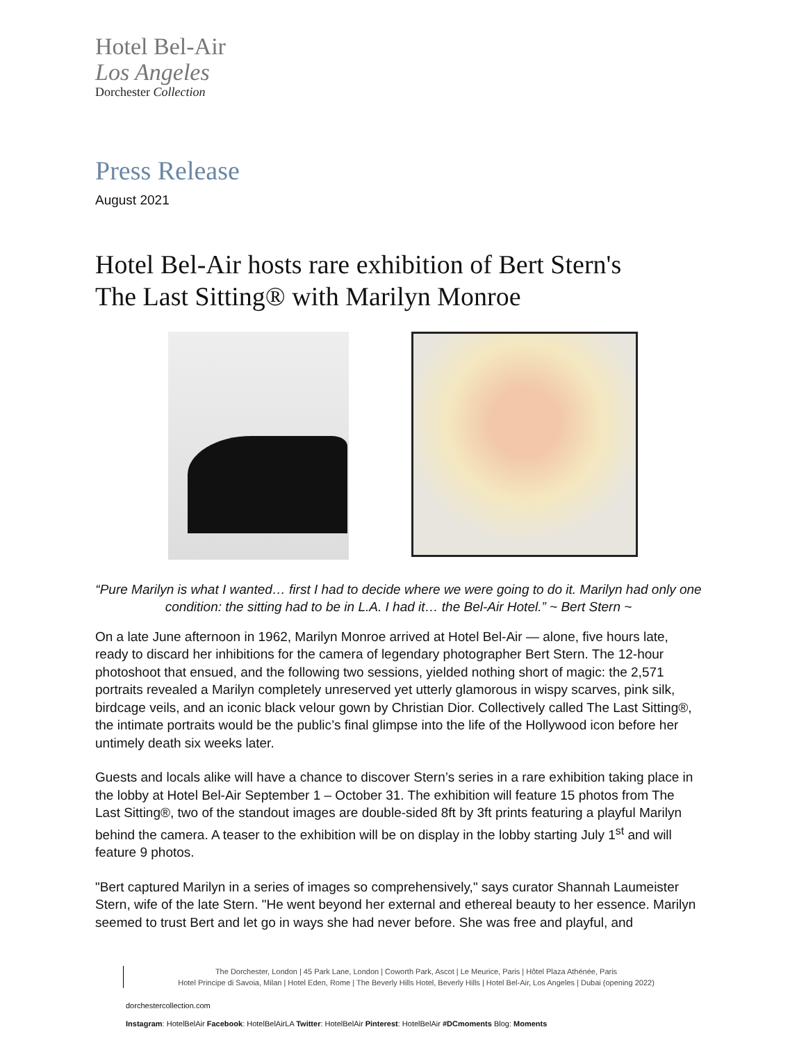Hotel Bel-Air
Los Angeles
Dorchester Collection
Press Release
August 2021
Hotel Bel-Air hosts rare exhibition of Bert Stern's
The Last Sitting® with Marilyn Monroe
“Pure Marilyn is what I wanted… first I had to decide where we were going to do it. Marilyn had only one condition: the sitting had to be in L.A. I had it… the Bel-Air Hotel.” ~ Bert Stern ~
On a late June afternoon in 1962, Marilyn Monroe arrived at Hotel Bel-Air — alone, five hours late, ready to discard her inhibitions for the camera of legendary photographer Bert Stern. The 12-hour photoshoot that ensued, and the following two sessions, yielded nothing short of magic: the 2,571 portraits revealed a Marilyn completely unreserved yet utterly glamorous in wispy scarves, pink silk, birdcage veils, and an iconic black velour gown by Christian Dior. Collectively called The Last Sitting®, the intimate portraits would be the public’s final glimpse into the life of the Hollywood icon before her untimely death six weeks later.
Guests and locals alike will have a chance to discover Stern’s series in a rare exhibition taking place in the lobby at Hotel Bel-Air September 1 – October 31. The exhibition will feature 15 photos from The Last Sitting®, two of the standout images are double-sided 8ft by 3ft prints featuring a playful Marilyn behind the camera. A teaser to the exhibition will be on display in the lobby starting July 1<sup>st</sup> and will feature 9 photos.
"Bert captured Marilyn in a series of images so comprehensively," says curator Shannah Laumeister Stern, wife of the late Stern. "He went beyond her external and ethereal beauty to her essence. Marilyn seemed to trust Bert and let go in ways she had never before. She was free and playful, and
The Dorchester, London | 45 Park Lane, London | Coworth Park, Ascot | Le Meurice, Paris | Hôtel Plaza Athénée, Paris
Hotel Principe di Savoia, Milan | Hotel Eden, Rome | The Beverly Hills Hotel, Beverly Hills | Hotel Bel-Air, Los Angeles | Dubai (opening 2022)
dorchestercollection.com
Instagram: HotelBelAir Facebook: HotelBelAirLA Twitter: HotelBelAir Pinterest: HotelBelAir #DCmoments Blog: Moments